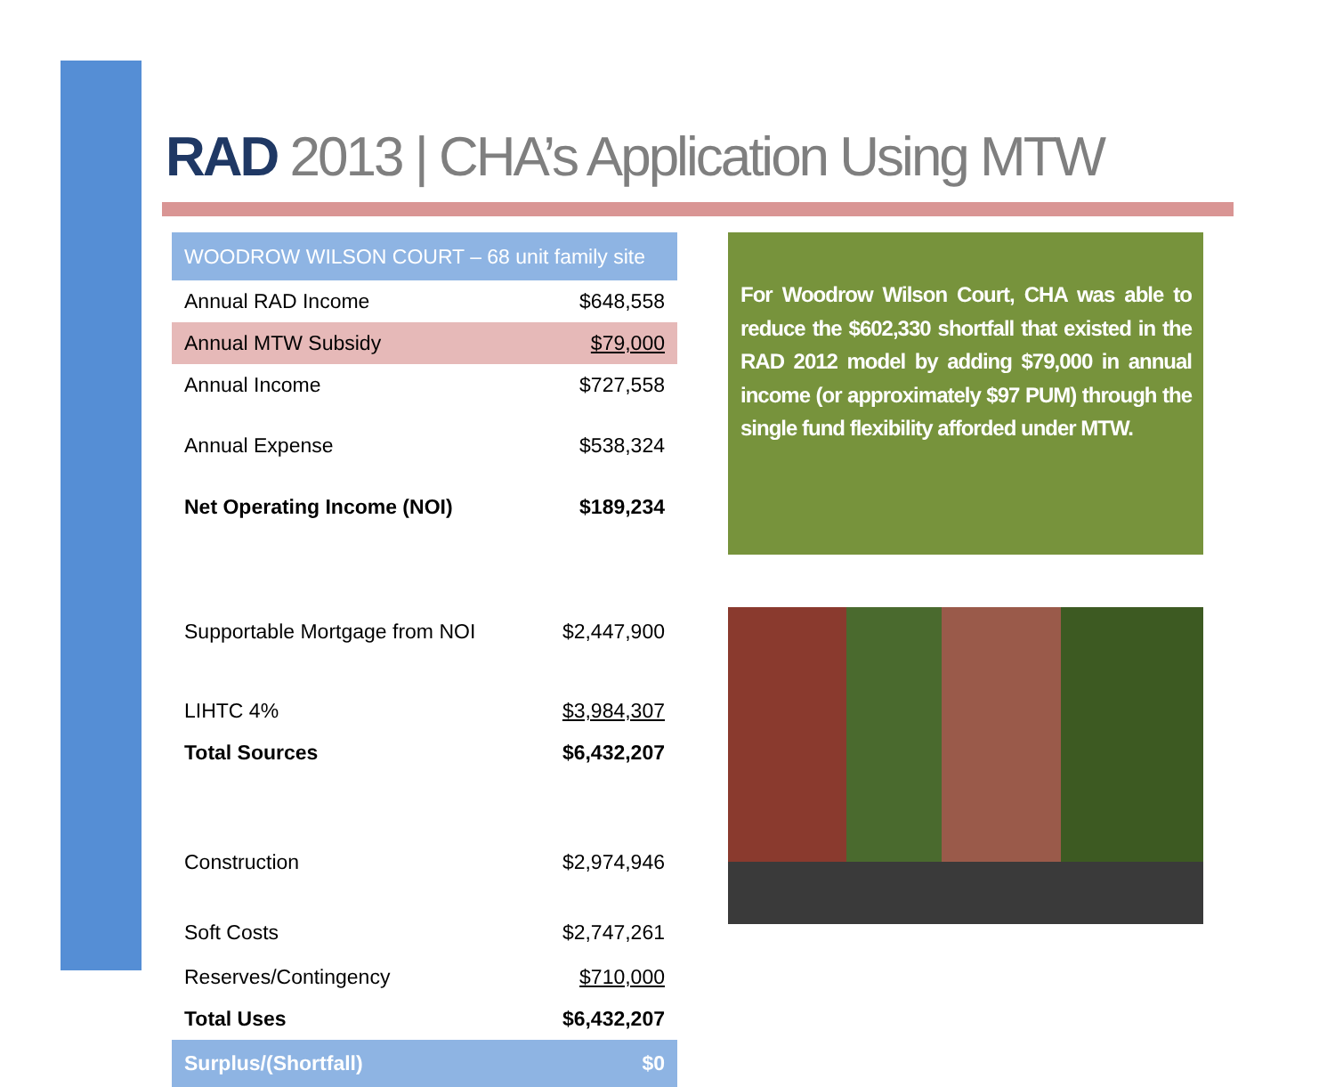RAD 2013 | CHA’s Application Using MTW
| WOODROW WILSON COURT – 68 unit family site | |
| --- | --- |
| Annual RAD Income | $648,558 |
| Annual MTW Subsidy | $79,000 |
| Annual Income | $727,558 |
| Annual Expense | $538,324 |
| Net Operating Income (NOI) | $189,234 |
| Supportable Mortgage from NOI | $2,447,900 |
| LIHTC 4% | $3,984,307 |
| Total Sources | $6,432,207 |
| Construction | $2,974,946 |
| Soft Costs | $2,747,261 |
| Reserves/Contingency | $710,000 |
| Total Uses | $6,432,207 |
| Surplus/(Shortfall) | $0 |
For Woodrow Wilson Court, CHA was able to reduce the $602,330 shortfall that existed in the RAD 2012 model by adding $79,000 in annual income (or approximately $97 PUM) through the single fund flexibility afforded under MTW.